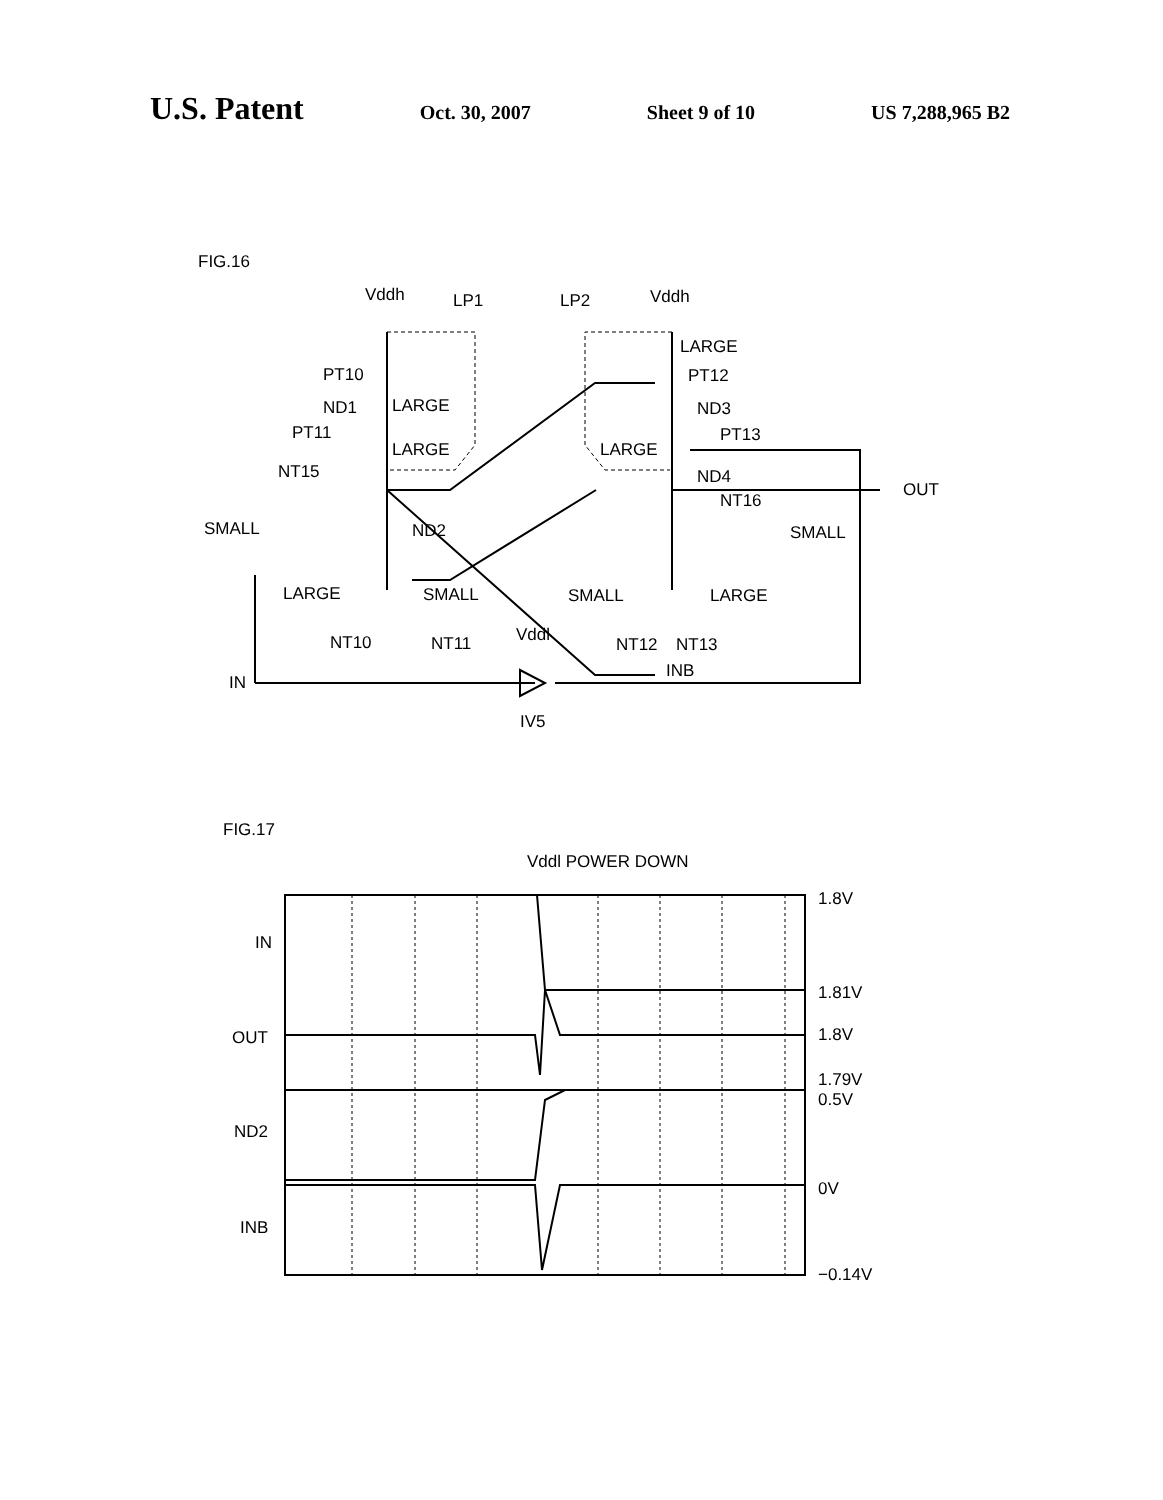U.S. Patent Oct. 30, 2007 Sheet 9 of 10 US 7,288,965 B2
FIG.16
Vddh
LP1
LP2
Vddh
LARGE
PT10
PT12
ND1
LARGE
ND3
PT11
LARGE
LARGE
PT13
NT15
ND4
OUT
NT16
SMALL
ND2
SMALL
LARGE
SMALL
SMALL
LARGE
NT10
NT11
Vddl
NT12
NT13
INB
IN
IV5
FIG.17
Vddl POWER DOWN
IN
OUT
ND2
INB
1.8V
1.81V
1.8V
1.79V
0.5V
0V
−0.14V